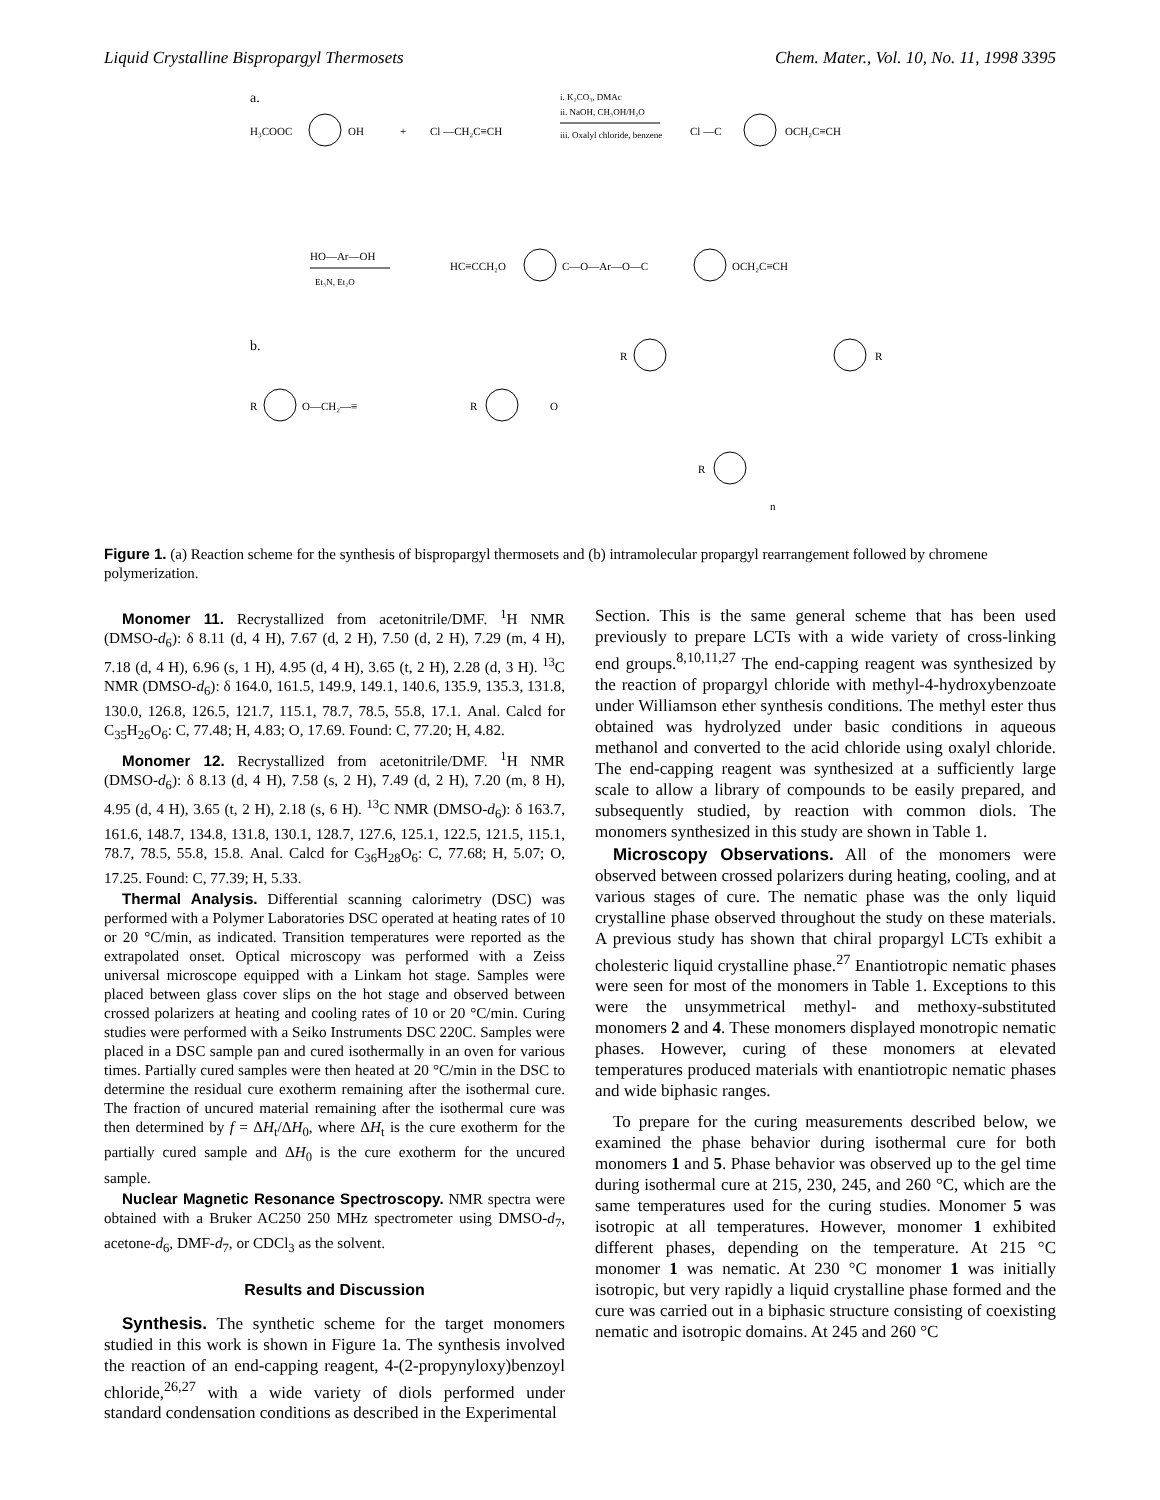Liquid Crystalline Bispropargyl Thermosets Chem. Mater., Vol. 10, No. 11, 1998 3395
a.
H₃COOC
OH
+
Cl —CH₂C≡CH
i. K₂CO₃, DMAc
ii. NaOH, CH₃OH/H₂O
iii. Oxalyl chloride, benzene
Cl —C
OCH₂C≡CH
HO—Ar—OH
Et₃N, Et₂O
HC≡CCH₂O
C—O—Ar—O—C
OCH₂C≡CH
b.
R
O—CH₂—≡
R
O
R
R
R
n
Figure 1. (a) Reaction scheme for the synthesis of bispropargyl thermosets and (b) intramolecular propargyl rearrangement followed by chromene polymerization.
Monomer 11. Recrystallized from acetonitrile/DMF. <sup>1</sup>H NMR (DMSO-d<sub>6</sub>): δ 8.11 (d, 4 H), 7.67 (d, 2 H), 7.50 (d, 2 H), 7.29 (m, 4 H), 7.18 (d, 4 H), 6.96 (s, 1 H), 4.95 (d, 4 H), 3.65 (t, 2 H), 2.28 (d, 3 H). <sup>13</sup>C NMR (DMSO-d<sub>6</sub>): δ 164.0, 161.5, 149.9, 149.1, 140.6, 135.9, 135.3, 131.8, 130.0, 126.8, 126.5, 121.7, 115.1, 78.7, 78.5, 55.8, 17.1. Anal. Calcd for C<sub>35</sub>H<sub>26</sub>O<sub>6</sub>: C, 77.48; H, 4.83; O, 17.69. Found: C, 77.20; H, 4.82.
Monomer 12. Recrystallized from acetonitrile/DMF. <sup>1</sup>H NMR (DMSO-d<sub>6</sub>): δ 8.13 (d, 4 H), 7.58 (s, 2 H), 7.49 (d, 2 H), 7.20 (m, 8 H), 4.95 (d, 4 H), 3.65 (t, 2 H), 2.18 (s, 6 H). <sup>13</sup>C NMR (DMSO-d<sub>6</sub>): δ 163.7, 161.6, 148.7, 134.8, 131.8, 130.1, 128.7, 127.6, 125.1, 122.5, 121.5, 115.1, 78.7, 78.5, 55.8, 15.8. Anal. Calcd for C<sub>36</sub>H<sub>28</sub>O<sub>6</sub>: C, 77.68; H, 5.07; O, 17.25. Found: C, 77.39; H, 5.33.
Thermal Analysis. Differential scanning calorimetry (DSC) was performed with a Polymer Laboratories DSC operated at heating rates of 10 or 20 °C/min, as indicated. Transition temperatures were reported as the extrapolated onset. Optical microscopy was performed with a Zeiss universal microscope equipped with a Linkam hot stage. Samples were placed between glass cover slips on the hot stage and observed between crossed polarizers at heating and cooling rates of 10 or 20 °C/min. Curing studies were performed with a Seiko Instruments DSC 220C. Samples were placed in a DSC sample pan and cured isothermally in an oven for various times. Partially cured samples were then heated at 20 °C/min in the DSC to determine the residual cure exotherm remaining after the isothermal cure. The fraction of uncured material remaining after the isothermal cure was then determined by f = ΔH<sub>t</sub>/ΔH<sub>0</sub>, where ΔH<sub>t</sub> is the cure exotherm for the partially cured sample and ΔH<sub>0</sub> is the cure exotherm for the uncured sample.
Nuclear Magnetic Resonance Spectroscopy. NMR spectra were obtained with a Bruker AC250 250 MHz spectrometer using DMSO-d<sub>7</sub>, acetone-d<sub>6</sub>, DMF-d<sub>7</sub>, or CDCl<sub>3</sub> as the solvent.
Results and Discussion
Synthesis. The synthetic scheme for the target monomers studied in this work is shown in Figure 1a. The synthesis involved the reaction of an end-capping reagent, 4-(2-propynyloxy)benzoyl chloride,<sup>26,27</sup> with a wide variety of diols performed under standard condensation conditions as described in the Experimental
Section. This is the same general scheme that has been used previously to prepare LCTs with a wide variety of cross-linking end groups.<sup>8,10,11,27</sup> The end-capping reagent was synthesized by the reaction of propargyl chloride with methyl-4-hydroxybenzoate under Williamson ether synthesis conditions. The methyl ester thus obtained was hydrolyzed under basic conditions in aqueous methanol and converted to the acid chloride using oxalyl chloride. The end-capping reagent was synthesized at a sufficiently large scale to allow a library of compounds to be easily prepared, and subsequently studied, by reaction with common diols. The monomers synthesized in this study are shown in Table 1.
Microscopy Observations. All of the monomers were observed between crossed polarizers during heating, cooling, and at various stages of cure. The nematic phase was the only liquid crystalline phase observed throughout the study on these materials. A previous study has shown that chiral propargyl LCTs exhibit a cholesteric liquid crystalline phase.<sup>27</sup> Enantiotropic nematic phases were seen for most of the monomers in Table 1. Exceptions to this were the unsymmetrical methyl- and methoxy-substituted monomers 2 and 4. These monomers displayed monotropic nematic phases. However, curing of these monomers at elevated temperatures produced materials with enantiotropic nematic phases and wide biphasic ranges.
To prepare for the curing measurements described below, we examined the phase behavior during isothermal cure for both monomers 1 and 5. Phase behavior was observed up to the gel time during isothermal cure at 215, 230, 245, and 260 °C, which are the same temperatures used for the curing studies. Monomer 5 was isotropic at all temperatures. However, monomer 1 exhibited different phases, depending on the temperature. At 215 °C monomer 1 was nematic. At 230 °C monomer 1 was initially isotropic, but very rapidly a liquid crystalline phase formed and the cure was carried out in a biphasic structure consisting of coexisting nematic and isotropic domains. At 245 and 260 °C